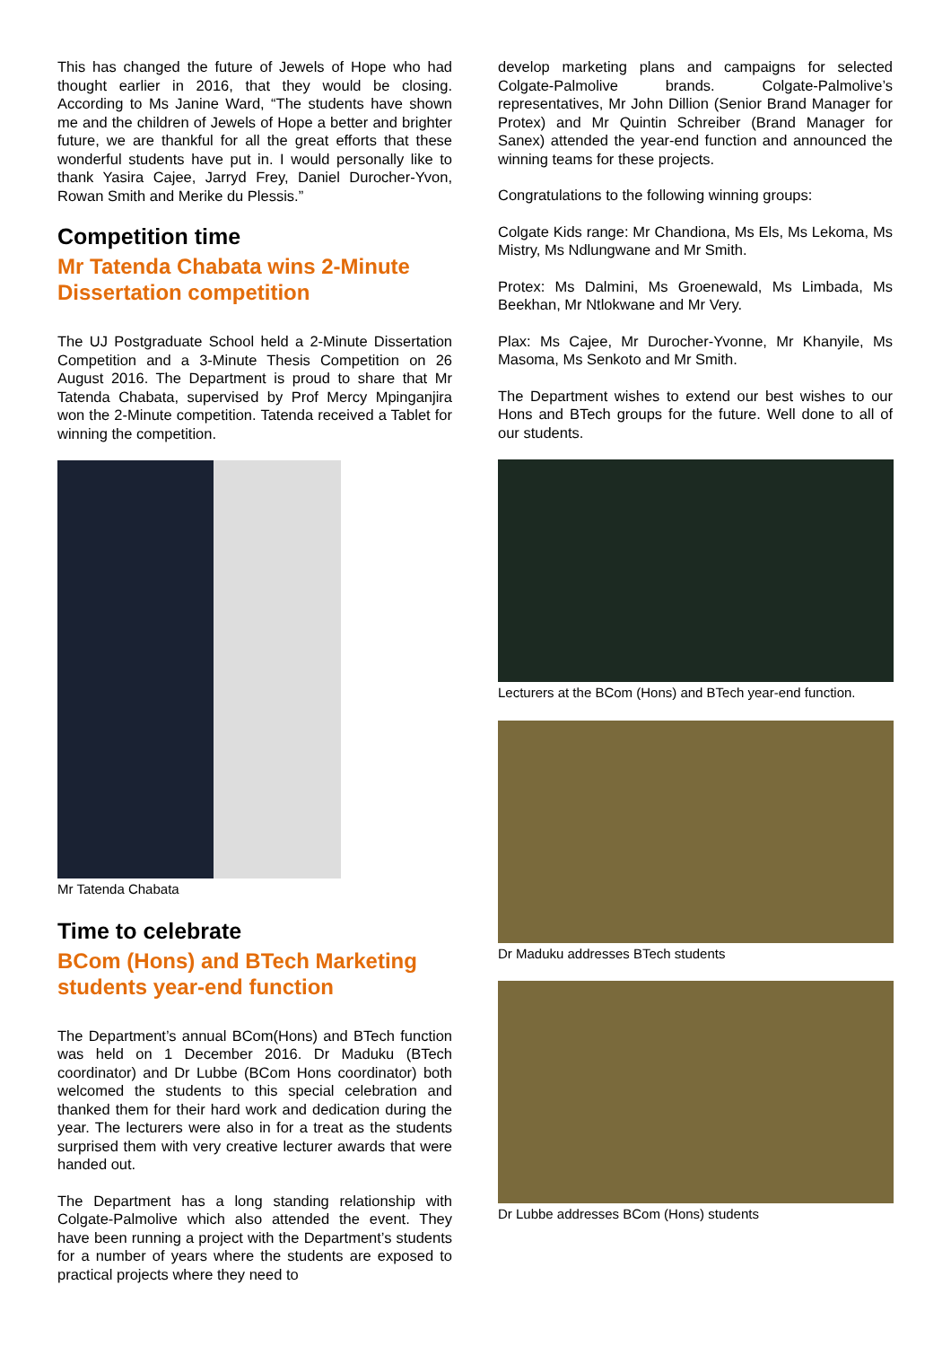This has changed the future of Jewels of Hope who had thought earlier in 2016, that they would be closing. According to Ms Janine Ward, “The students have shown me and the children of Jewels of Hope a better and brighter future, we are thankful for all the great efforts that these wonderful students have put in. I would personally like to thank Yasira Cajee, Jarryd Frey, Daniel Durocher-Yvon, Rowan Smith and Merike du Plessis.”
Competition time
Mr Tatenda Chabata wins 2-Minute Dissertation competition
The UJ Postgraduate School held a 2-Minute Dissertation Competition and a 3-Minute Thesis Competition on 26 August 2016. The Department is proud to share that Mr Tatenda Chabata, supervised by Prof Mercy Mpinganjira won the 2-Minute competition. Tatenda received a Tablet for winning the competition.
Mr Tatenda Chabata
Time to celebrate
BCom (Hons) and BTech Marketing students year-end function
The Department’s annual BCom(Hons) and BTech function was held on 1 December 2016. Dr Maduku (BTech coordinator) and Dr Lubbe (BCom Hons coordinator) both welcomed the students to this special celebration and thanked them for their hard work and dedication during the year. The lecturers were also in for a treat as the students surprised them with very creative lecturer awards that were handed out.
The Department has a long standing relationship with Colgate-Palmolive which also attended the event. They have been running a project with the Department’s students for a number of years where the students are exposed to practical projects where they need to
develop marketing plans and campaigns for selected Colgate-Palmolive brands. Colgate-Palmolive’s representatives, Mr John Dillion (Senior Brand Manager for Protex) and Mr Quintin Schreiber (Brand Manager for Sanex) attended the year-end function and announced the winning teams for these projects.
Congratulations to the following winning groups:
Colgate Kids range: Mr Chandiona, Ms Els, Ms Lekoma, Ms Mistry, Ms Ndlungwane and Mr Smith.
Protex: Ms Dalmini, Ms Groenewald, Ms Limbada, Ms Beekhan, Mr Ntlokwane and Mr Very.
Plax: Ms Cajee, Mr Durocher-Yvonne, Mr Khanyile, Ms Masoma, Ms Senkoto and Mr Smith.
The Department wishes to extend our best wishes to our Hons and BTech groups for the future. Well done to all of our students.
Lecturers at the BCom (Hons) and BTech year-end function.
Dr Maduku addresses BTech students
Dr Lubbe addresses BCom (Hons) students